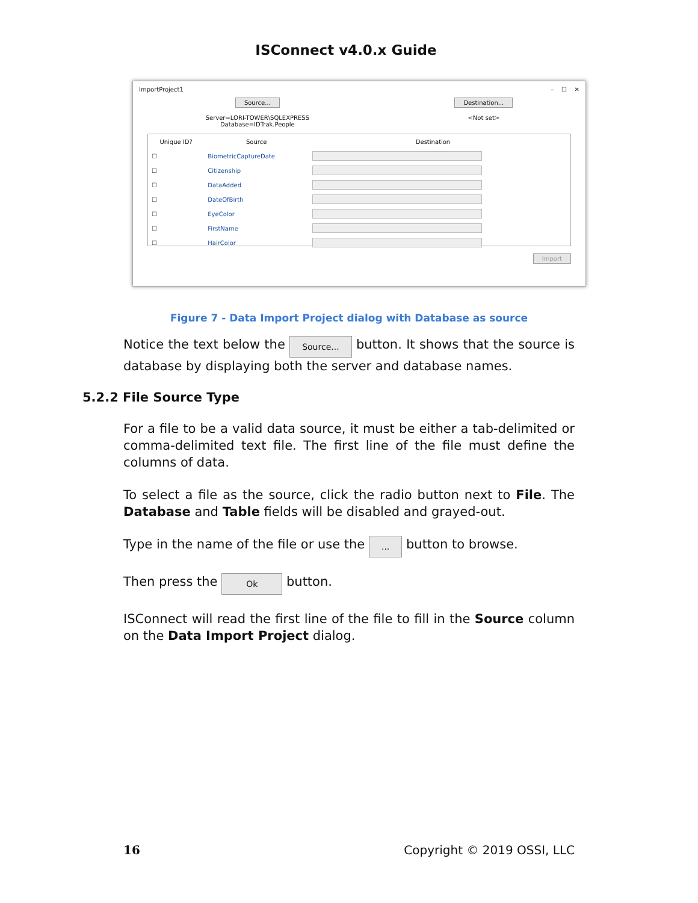ISConnect v4.0.x Guide
ImportProject1 – ☐ ✕
Source...
Server=LORI-TOWER\SQLEXPRESS
Database=IDTrak.People
Destination...
<Not set>
| Unique ID? | Source | Destination |
| --- | --- | --- |
| ☐ | BiometricCaptureDate | |
| ☐ | Citizenship | |
| ☐ | DataAdded | |
| ☐ | DateOfBirth | |
| ☐ | EyeColor | |
| ☐ | FirstName | |
| ☐ | HairColor | |
Import
Figure 7 - Data Import Project dialog with Database as source
Notice the text below the Source... button. It shows that the source is database by displaying both the server and database names.
5.2.2 File Source Type
For a file to be a valid data source, it must be either a tab-delimited or comma-delimited text file. The first line of the file must define the columns of data.
To select a file as the source, click the radio button next to File. The Database and Table fields will be disabled and grayed-out.
Type in the name of the file or use the ... button to browse.
Then press the Ok button.
ISConnect will read the first line of the file to fill in the Source column on the Data Import Project dialog.
16 Copyright © 2019 OSSI, LLC